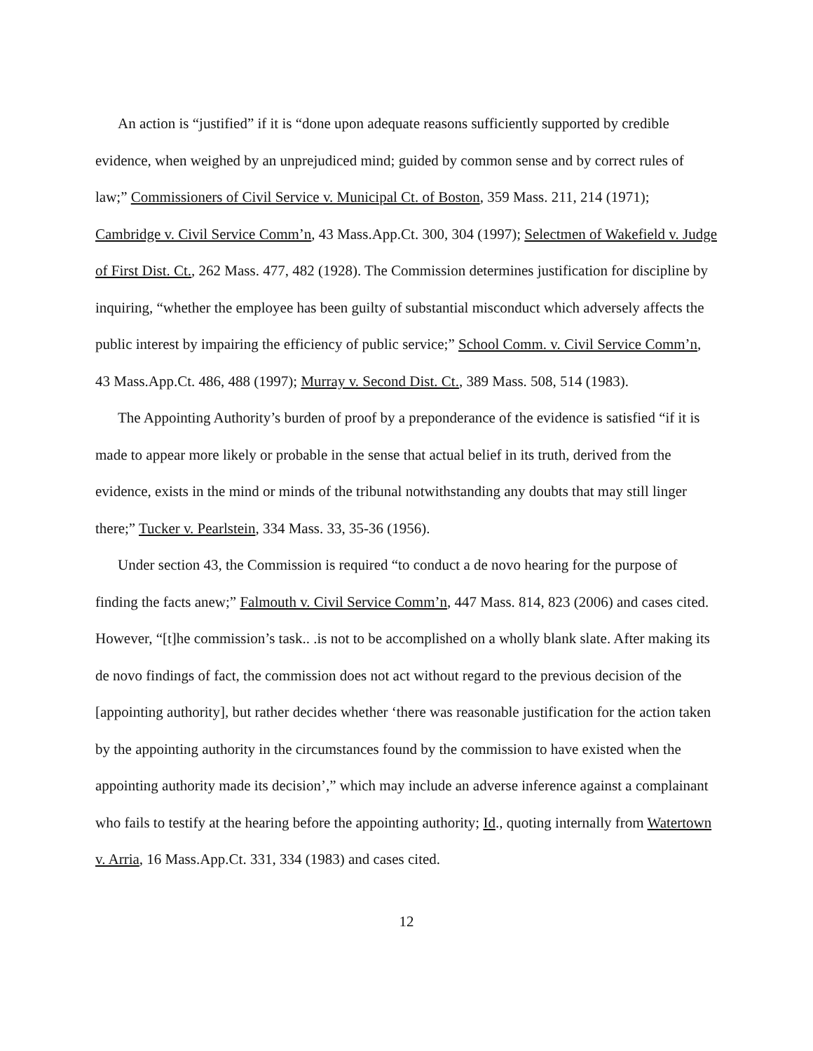An action is “justified” if it is “done upon adequate reasons sufficiently supported by credible evidence, when weighed by an unprejudiced mind; guided by common sense and by correct rules of law;” Commissioners of Civil Service v. Municipal Ct. of Boston, 359 Mass. 211, 214 (1971); Cambridge v. Civil Service Comm’n, 43 Mass.App.Ct. 300, 304 (1997); Selectmen of Wakefield v. Judge of First Dist. Ct., 262 Mass. 477, 482 (1928). The Commission determines justification for discipline by inquiring, “whether the employee has been guilty of substantial misconduct which adversely affects the public interest by impairing the efficiency of public service;” School Comm. v. Civil Service Comm’n, 43 Mass.App.Ct. 486, 488 (1997); Murray v. Second Dist. Ct., 389 Mass. 508, 514 (1983).
The Appointing Authority’s burden of proof by a preponderance of the evidence is satisfied “if it is made to appear more likely or probable in the sense that actual belief in its truth, derived from the evidence, exists in the mind or minds of the tribunal notwithstanding any doubts that may still linger there;” Tucker v. Pearlstein, 334 Mass. 33, 35-36 (1956).
Under section 43, the Commission is required “to conduct a de novo hearing for the purpose of finding the facts anew;” Falmouth v. Civil Service Comm’n, 447 Mass. 814, 823 (2006) and cases cited. However, “[t]he commission’s task.. .is not to be accomplished on a wholly blank slate. After making its de novo findings of fact, the commission does not act without regard to the previous decision of the [appointing authority], but rather decides whether ‘there was reasonable justification for the action taken by the appointing authority in the circumstances found by the commission to have existed when the appointing authority made its decision’,” which may include an adverse inference against a complainant who fails to testify at the hearing before the appointing authority; Id., quoting internally from Watertown v. Arria, 16 Mass.App.Ct. 331, 334 (1983) and cases cited.
12